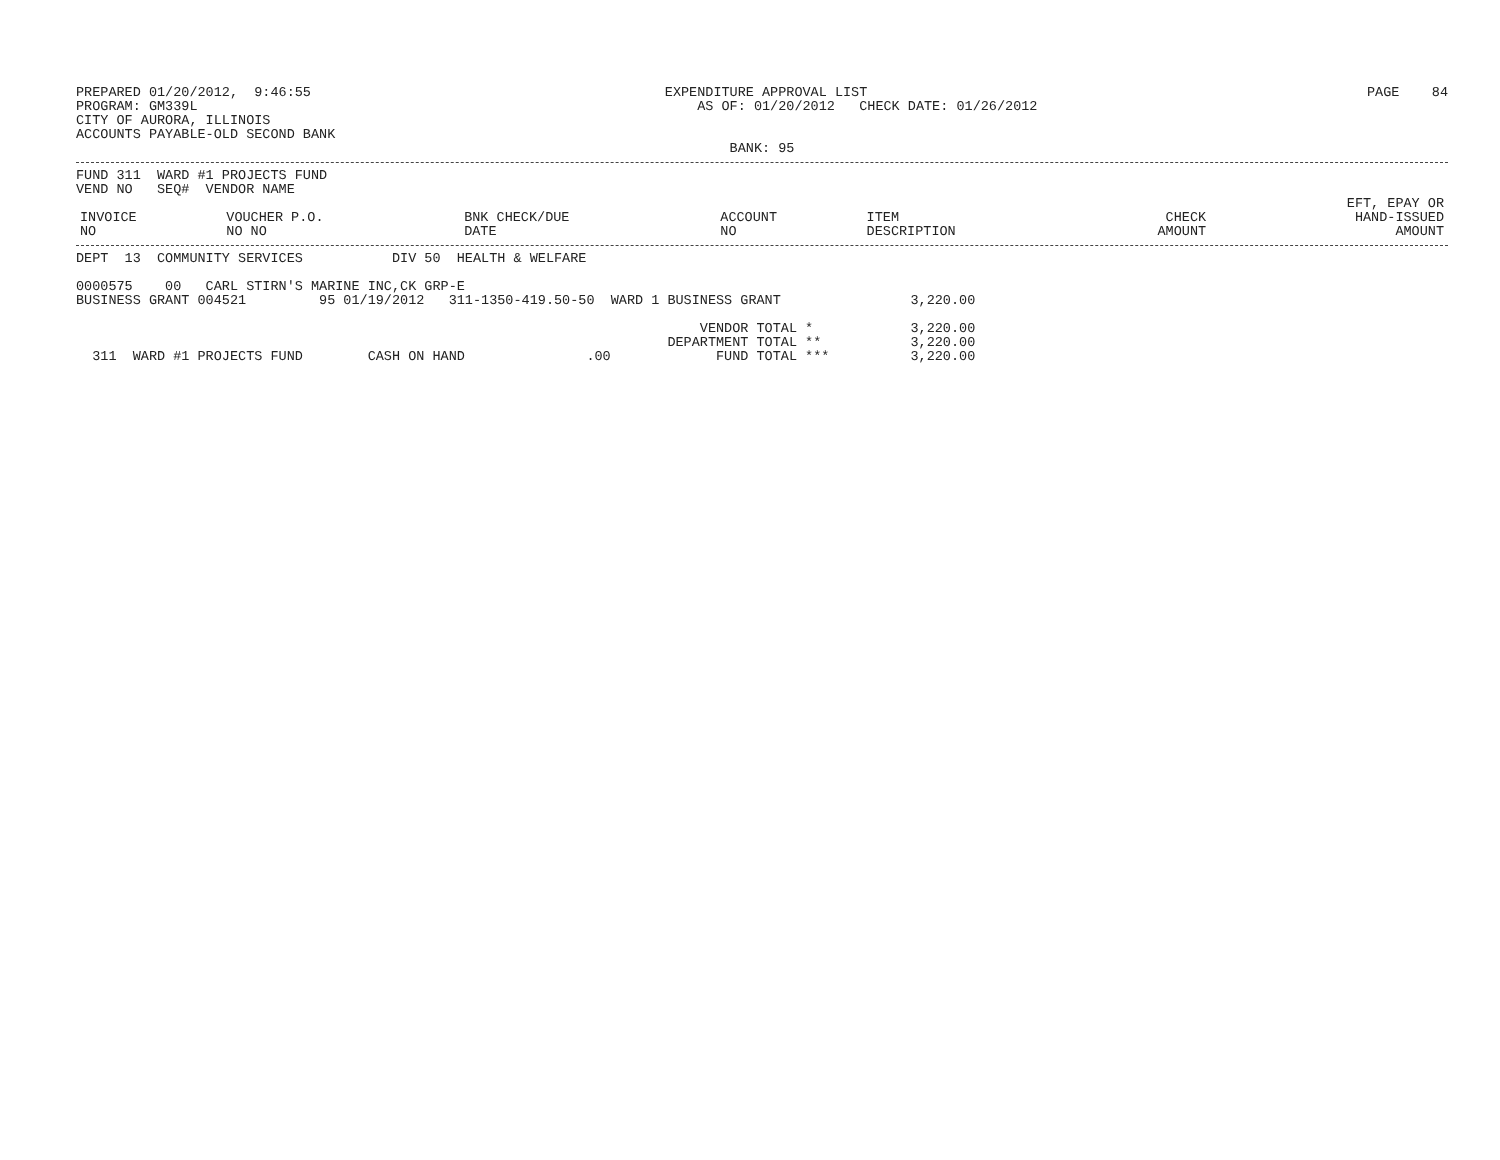PREPARED 01/20/2012,  9:46:55
PROGRAM: GM339L
CITY OF AURORA, ILLINOIS
ACCOUNTS PAYABLE-OLD SECOND BANK
EXPENDITURE APPROVAL LIST
    AS OF: 01/20/2012   CHECK DATE: 01/26/2012


        BANK: 95
PAGE    84
FUND 311  WARD #1 PROJECTS FUND
VEND NO   SEQ#  VENDOR NAME
| INVOICE NO | VOUCHER P.O. NO NO | BNK CHECK/DUE DATE | ACCOUNT NO | ITEM DESCRIPTION | CHECK AMOUNT | EFT, EPAY OR HAND-ISSUED AMOUNT |
| --- | --- | --- | --- | --- | --- | --- |
DEPT  13  COMMUNITY SERVICES           DIV 50  HEALTH & WELFARE

0000575    00   CARL STIRN'S MARINE INC,CK GRP-E
BUSINESS GRANT 004521         95 01/19/2012   311-1350-419.50-50  WARD 1 BUSINESS GRANT                3,220.00

                                                                             VENDOR TOTAL *            3,220.00
                                                                         DEPARTMENT TOTAL **           3,220.00
  311  WARD #1 PROJECTS FUND        CASH ON HAND               .00             FUND TOTAL ***          3,220.00